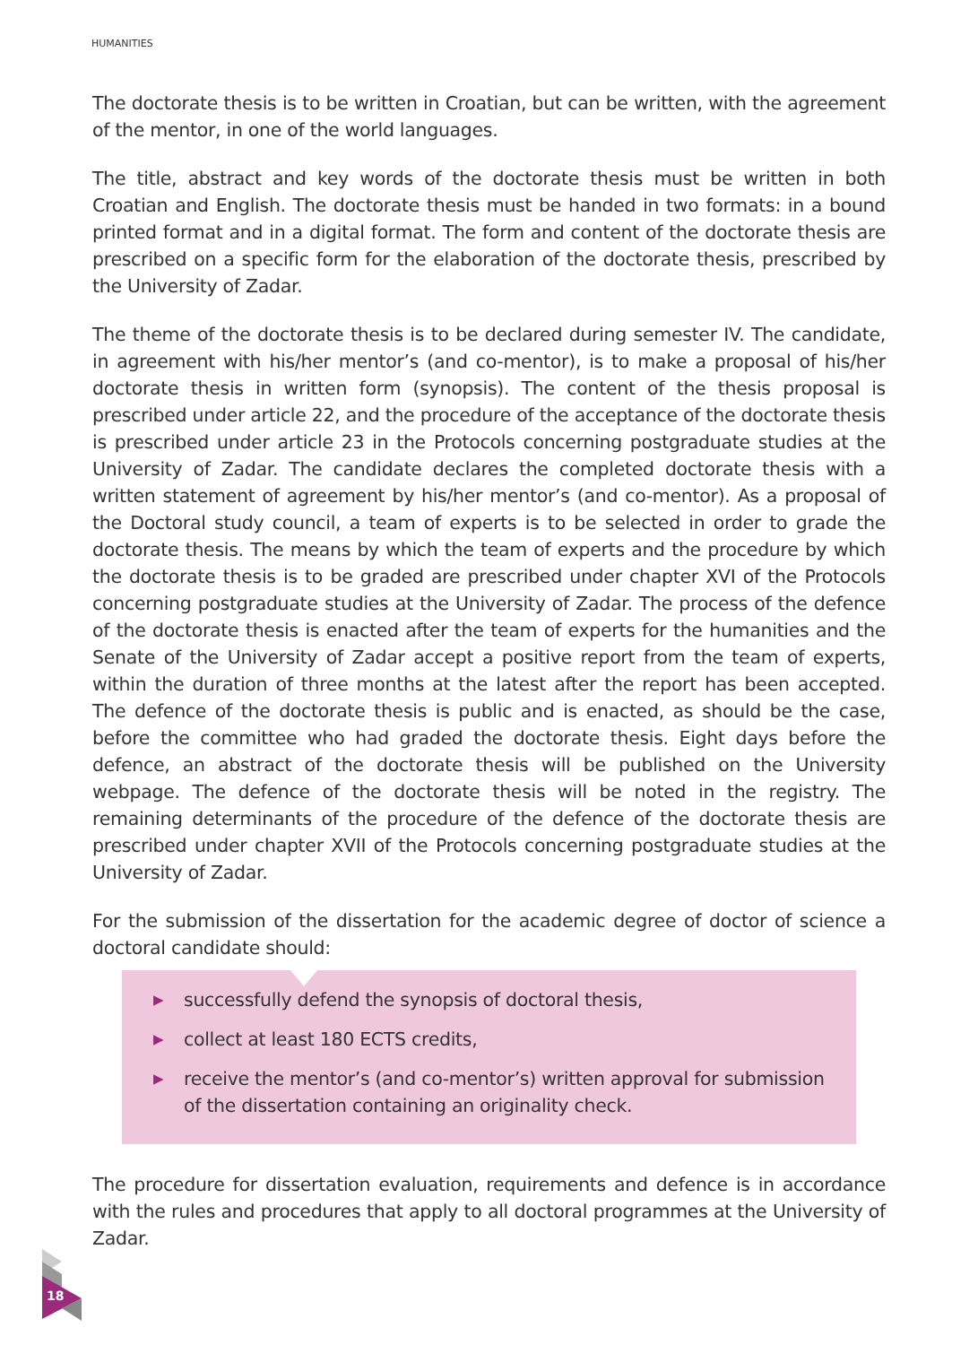HUMANITIES
The doctorate thesis is to be written in Croatian, but can be written, with the agreement of the mentor, in one of the world languages.
The title, abstract and key words of the doctorate thesis must be written in both Croatian and English. The doctorate thesis must be handed in two formats: in a bound printed format and in a digital format. The form and content of the doctorate thesis are prescribed on a specific form for the elaboration of the doctorate thesis, prescribed by the University of Zadar.
The theme of the doctorate thesis is to be declared during semester IV. The candidate, in agreement with his/her mentor’s (and co-mentor), is to make a proposal of his/her doctorate thesis in written form (synopsis). The content of the thesis proposal is prescribed under article 22, and the procedure of the acceptance of the doctorate thesis is prescribed under article 23 in the Protocols concerning postgraduate studies at the University of Zadar. The candidate declares the completed doctorate thesis with a written statement of agreement by his/her mentor’s (and co-mentor). As a proposal of the Doctoral study council, a team of experts is to be selected in order to grade the doctorate thesis. The means by which the team of experts and the procedure by which the doctorate thesis is to be graded are prescribed under chapter XVI of the Protocols concerning postgraduate studies at the University of Zadar. The process of the defence of the doctorate thesis is enacted after the team of experts for the humanities and the Senate of the University of Zadar accept a positive report from the team of experts, within the duration of three months at the latest after the report has been accepted. The defence of the doctorate thesis is public and is enacted, as should be the case, before the committee who had graded the doctorate thesis. Eight days before the defence, an abstract of the doctorate thesis will be published on the University webpage. The defence of the doctorate thesis will be noted in the registry. The remaining determinants of the procedure of the defence of the doctorate thesis are prescribed under chapter XVII of the Protocols concerning postgraduate studies at the University of Zadar.
For the submission of the dissertation for the academic degree of doctor of science a doctoral candidate should:
▶ successfully defend the synopsis of doctoral thesis,
▶ collect at least 180 ECTS credits,
▶ receive the mentor’s (and co-mentor’s) written approval for submission of the dissertation containing an originality check.
The procedure for dissertation evaluation, requirements and defence is in accordance with the rules and procedures that apply to all doctoral programmes at the University of Zadar.
18